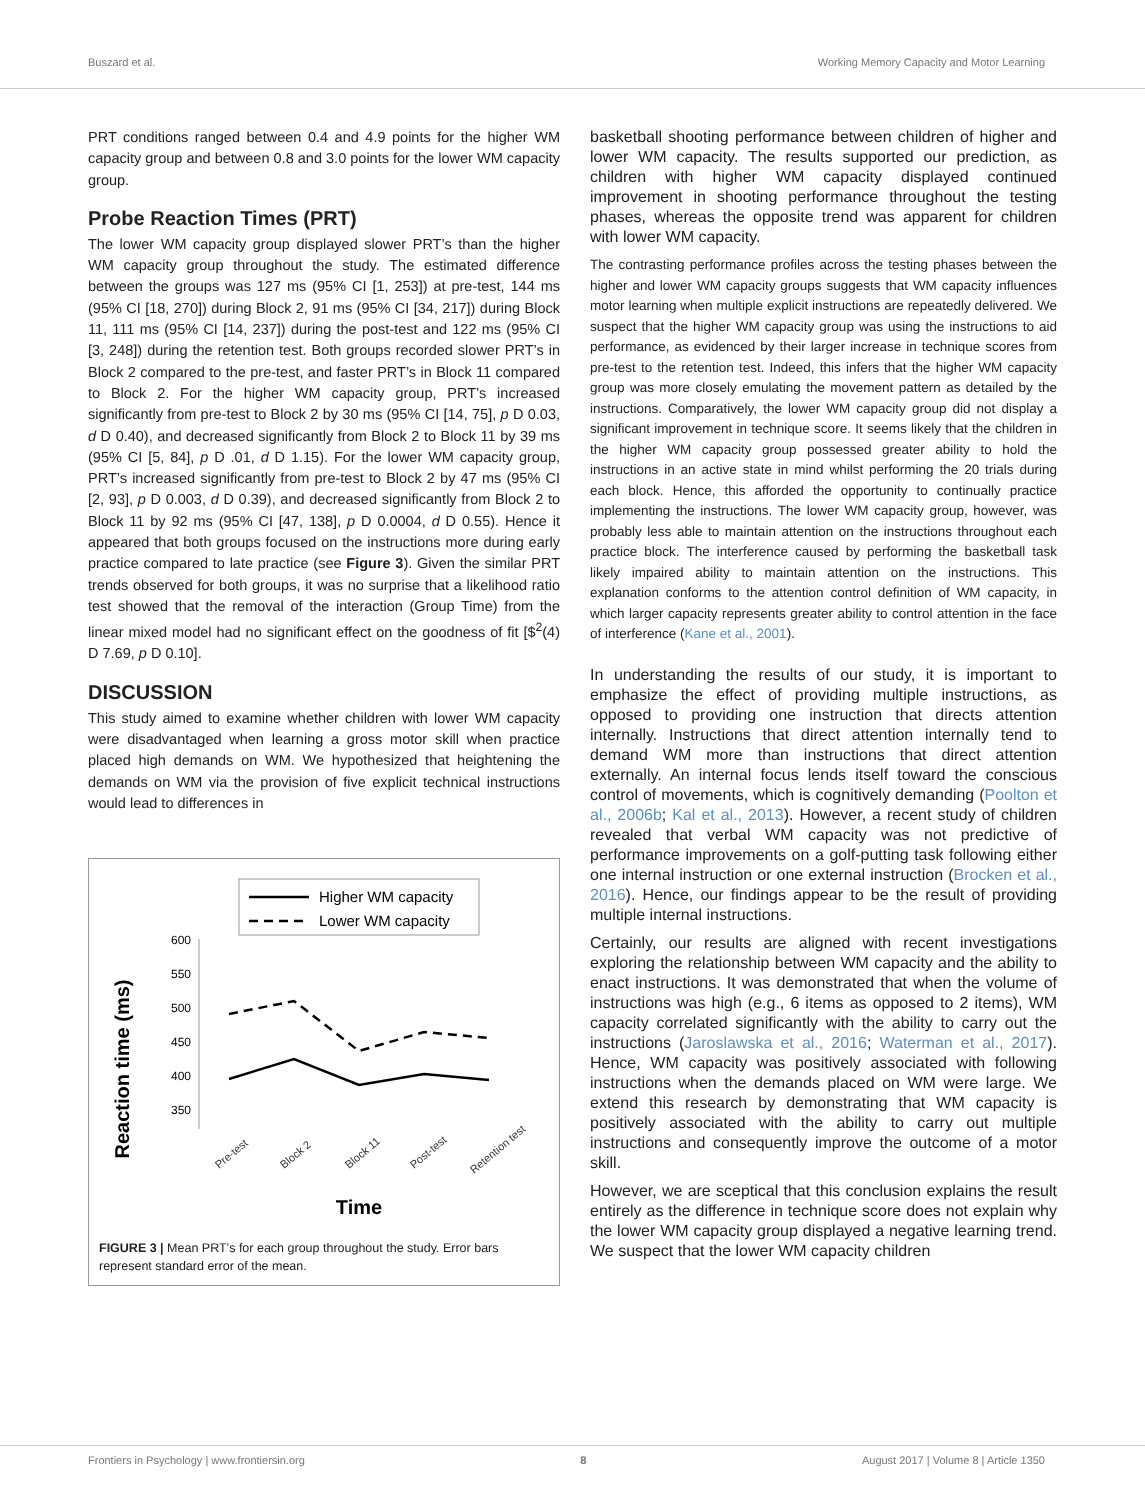Buszard et al. Working Memory Capacity and Motor Learning
PRT conditions ranged between 0.4 and 4.9 points for the higher WM capacity group and between 0.8 and 3.0 points for the lower WM capacity group.
Probe Reaction Times (PRT)
The lower WM capacity group displayed slower PRT’s than the higher WM capacity group throughout the study. The estimated difference between the groups was 127 ms (95% CI [1, 253]) at pre-test, 144 ms (95% CI [18, 270]) during Block 2, 91 ms (95% CI [34, 217]) during Block 11, 111 ms (95% CI [14, 237]) during the post-test and 122 ms (95% CI [3, 248]) during the retention test. Both groups recorded slower PRT’s in Block 2 compared to the pre-test, and faster PRT’s in Block 11 compared to Block 2. For the higher WM capacity group, PRT’s increased significantly from pre-test to Block 2 by 30 ms (95% CI [14, 75], p D 0.03, d D 0.40), and decreased significantly from Block 2 to Block 11 by 39 ms (95% CI [5, 84], p D .01, d D 1.15). For the lower WM capacity group, PRT’s increased significantly from pre-test to Block 2 by 47 ms (95% CI [2, 93], p D 0.003, d D 0.39), and decreased significantly from Block 2 to Block 11 by 92 ms (95% CI [47, 138], p D 0.0004, d D 0.55). Hence it appeared that both groups focused on the instructions more during early practice compared to late practice (see Figure 3). Given the similar PRT trends observed for both groups, it was no surprise that a likelihood ratio test showed that the removal of the interaction (Group Time) from the linear mixed model had no significant effect on the goodness of fit [$<sup>2</sup>(4) D 7.69, p D 0.10].
DISCUSSION
This study aimed to examine whether children with lower WM capacity were disadvantaged when learning a gross motor skill when practice placed high demands on WM. We hypothesized that heightening the demands on WM via the provision of five explicit technical instructions would lead to differences in
Higher WM capacity
Lower WM capacity
Reaction time (ms)
600
550
500
450
400
350
Pre-test
Block 2
Block 11
Post-test
Retention test
Time
FIGURE 3 | Mean PRT’s for each group throughout the study. Error bars represent standard error of the mean.
basketball shooting performance between children of higher and lower WM capacity. The results supported our prediction, as children with higher WM capacity displayed continued improvement in shooting performance throughout the testing phases, whereas the opposite trend was apparent for children with lower WM capacity.
The contrasting performance profiles across the testing phases between the higher and lower WM capacity groups suggests that WM capacity influences motor learning when multiple explicit instructions are repeatedly delivered. We suspect that the higher WM capacity group was using the instructions to aid performance, as evidenced by their larger increase in technique scores from pre-test to the retention test. Indeed, this infers that the higher WM capacity group was more closely emulating the movement pattern as detailed by the instructions. Comparatively, the lower WM capacity group did not display a significant improvement in technique score. It seems likely that the children in the higher WM capacity group possessed greater ability to hold the instructions in an active state in mind whilst performing the 20 trials during each block. Hence, this afforded the opportunity to continually practice implementing the instructions. The lower WM capacity group, however, was probably less able to maintain attention on the instructions throughout each practice block. The interference caused by performing the basketball task likely impaired ability to maintain attention on the instructions. This explanation conforms to the attention control definition of WM capacity, in which larger capacity represents greater ability to control attention in the face of interference (Kane et al., 2001).
In understanding the results of our study, it is important to emphasize the effect of providing multiple instructions, as opposed to providing one instruction that directs attention internally. Instructions that direct attention internally tend to demand WM more than instructions that direct attention externally. An internal focus lends itself toward the conscious control of movements, which is cognitively demanding (Poolton et al., 2006b; Kal et al., 2013). However, a recent study of children revealed that verbal WM capacity was not predictive of performance improvements on a golf-putting task following either one internal instruction or one external instruction (Brocken et al., 2016). Hence, our findings appear to be the result of providing multiple internal instructions.
Certainly, our results are aligned with recent investigations exploring the relationship between WM capacity and the ability to enact instructions. It was demonstrated that when the volume of instructions was high (e.g., 6 items as opposed to 2 items), WM capacity correlated significantly with the ability to carry out the instructions (Jaroslawska et al., 2016; Waterman et al., 2017). Hence, WM capacity was positively associated with following instructions when the demands placed on WM were large. We extend this research by demonstrating that WM capacity is positively associated with the ability to carry out multiple instructions and consequently improve the outcome of a motor skill.
However, we are sceptical that this conclusion explains the result entirely as the difference in technique score does not explain why the lower WM capacity group displayed a negative learning trend. We suspect that the lower WM capacity children
Frontiers in Psychology | www.frontiersin.org 8 August 2017 | Volume 8 | Article 1350